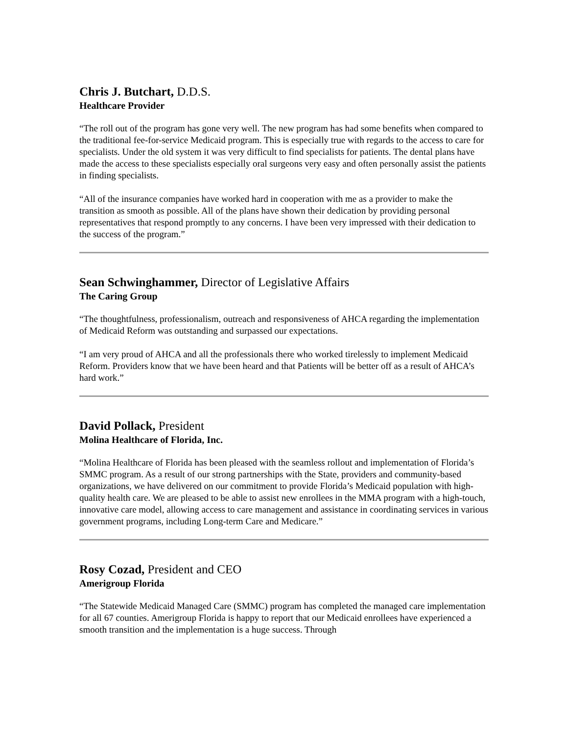Chris J. Butchart, D.D.S.
Healthcare Provider
“The roll out of the program has gone very well. The new program has had some benefits when compared to the traditional fee-for-service Medicaid program. This is especially true with regards to the access to care for specialists. Under the old system it was very difficult to find specialists for patients. The dental plans have made the access to these specialists especially oral surgeons very easy and often personally assist the patients in finding specialists.
“All of the insurance companies have worked hard in cooperation with me as a provider to make the transition as smooth as possible. All of the plans have shown their dedication by providing personal representatives that respond promptly to any concerns. I have been very impressed with their dedication to the success of the program.”
Sean Schwinghammer, Director of Legislative Affairs
The Caring Group
“The thoughtfulness, professionalism, outreach and responsiveness of AHCA regarding the implementation of Medicaid Reform was outstanding and surpassed our expectations.
“I am very proud of AHCA and all the professionals there who worked tirelessly to implement Medicaid Reform. Providers know that we have been heard and that Patients will be better off as a result of AHCA’s hard work.”
David Pollack, President
Molina Healthcare of Florida, Inc.
“Molina Healthcare of Florida has been pleased with the seamless rollout and implementation of Florida’s SMMC program. As a result of our strong partnerships with the State, providers and community-based organizations, we have delivered on our commitment to provide Florida’s Medicaid population with high-quality health care. We are pleased to be able to assist new enrollees in the MMA program with a high-touch, innovative care model, allowing access to care management and assistance in coordinating services in various government programs, including Long-term Care and Medicare.”
Rosy Cozad, President and CEO
Amerigroup Florida
“The Statewide Medicaid Managed Care (SMMC) program has completed the managed care implementation for all 67 counties. Amerigroup Florida is happy to report that our Medicaid enrollees have experienced a smooth transition and the implementation is a huge success. Through